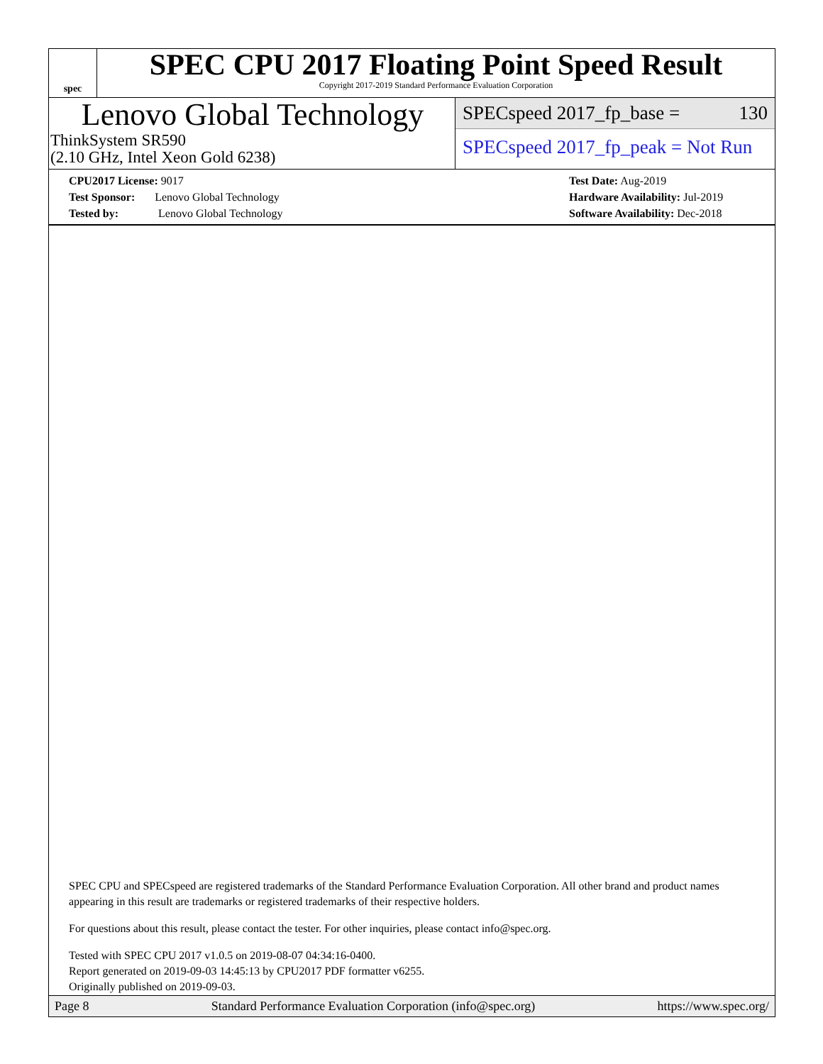spec
SPEC CPU 2017 Floating Point Speed Result
Copyright 2017-2019 Standard Performance Evaluation Corporation
Lenovo Global Technology
ThinkSystem SR590
(2.10 GHz, Intel Xeon Gold 6238)
SPECspeed 2017_fp_base = 130
SPECspeed 2017_fp_peak = Not Run
CPU2017 License: 9017
Test Sponsor: Lenovo Global Technology
Tested by: Lenovo Global Technology
Test Date: Aug-2019
Hardware Availability: Jul-2019
Software Availability: Dec-2018
SPEC CPU and SPECspeed are registered trademarks of the Standard Performance Evaluation Corporation. All other brand and product names appearing in this result are trademarks or registered trademarks of their respective holders.
For questions about this result, please contact the tester. For other inquiries, please contact info@spec.org.
Tested with SPEC CPU 2017 v1.0.5 on 2019-08-07 04:34:16-0400.
Report generated on 2019-09-03 14:45:13 by CPU2017 PDF formatter v6255.
Originally published on 2019-09-03.
Page 8 Standard Performance Evaluation Corporation (info@spec.org) https://www.spec.org/